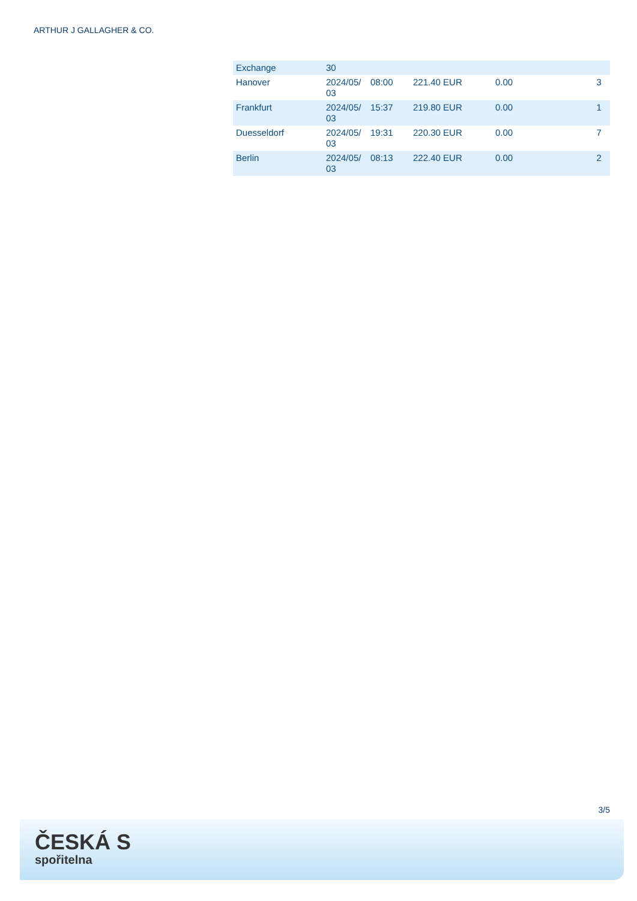ARTHUR J GALLAGHER & CO.
| Exchange | 30 | | | | | |
| Hanover | 2024/05/ 03 | 08:00 | 221.40 EUR | 0.00 | | 3 |
| Frankfurt | 2024/05/ 03 | 15:37 | 219.80 EUR | 0.00 | | 1 |
| Duesseldorf | 2024/05/ 03 | 19:31 | 220.30 EUR | 0.00 | | 7 |
| Berlin | 2024/05/ 03 | 08:13 | 222.40 EUR | 0.00 | | 2 |
3/5
ČESKÁ S
spořitelna